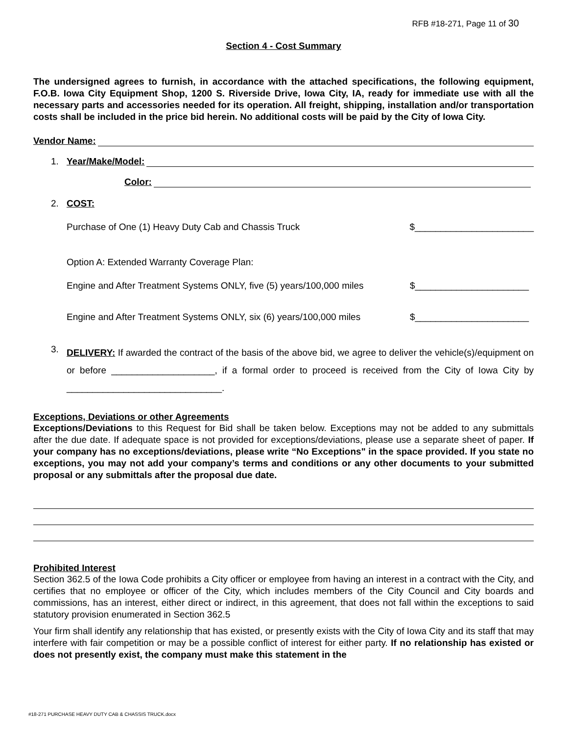RFB #18-271, Page 11 of 30
Section 4 - Cost Summary
The undersigned agrees to furnish, in accordance with the attached specifications, the following equipment, F.O.B. Iowa City Equipment Shop, 1200 S. Riverside Drive, Iowa City, IA, ready for immediate use with all the necessary parts and accessories needed for its operation. All freight, shipping, installation and/or transportation costs shall be included in the price bid herein. No additional costs will be paid by the City of Iowa City.
Vendor Name:
1. Year/Make/Model:
Color:
2. COST:
Purchase of One (1) Heavy Duty Cab and Chassis Truck $_______________________
Option A: Extended Warranty Coverage Plan:
Engine and After Treatment Systems ONLY, five (5) years/100,000 miles $______________________
Engine and After Treatment Systems ONLY, six (6) years/100,000 miles $______________________
3.
DELIVERY: If awarded the contract of the basis of the above bid, we agree to deliver the vehicle(s)/equipment on or before ____________________, if a formal order to proceed is received from the City of Iowa City by ______________________________.
Exceptions, Deviations or other Agreements
Exceptions/Deviations to this Request for Bid shall be taken below. Exceptions may not be added to any submittals after the due date. If adequate space is not provided for exceptions/deviations, please use a separate sheet of paper. If your company has no exceptions/deviations, please write “No Exceptions" in the space provided. If you state no exceptions, you may not add your company’s terms and conditions or any other documents to your submitted proposal or any submittals after the proposal due date.
Prohibited Interest
Section 362.5 of the Iowa Code prohibits a City officer or employee from having an interest in a contract with the City, and certifies that no employee or officer of the City, which includes members of the City Council and City boards and commissions, has an interest, either direct or indirect, in this agreement, that does not fall within the exceptions to said statutory provision enumerated in Section 362.5
Your firm shall identify any relationship that has existed, or presently exists with the City of Iowa City and its staff that may interfere with fair competition or may be a possible conflict of interest for either party. If no relationship has existed or does not presently exist, the company must make this statement in the
#18-271 PURCHASE HEAVY DUTY CAB & CHASSIS TRUCK.docx